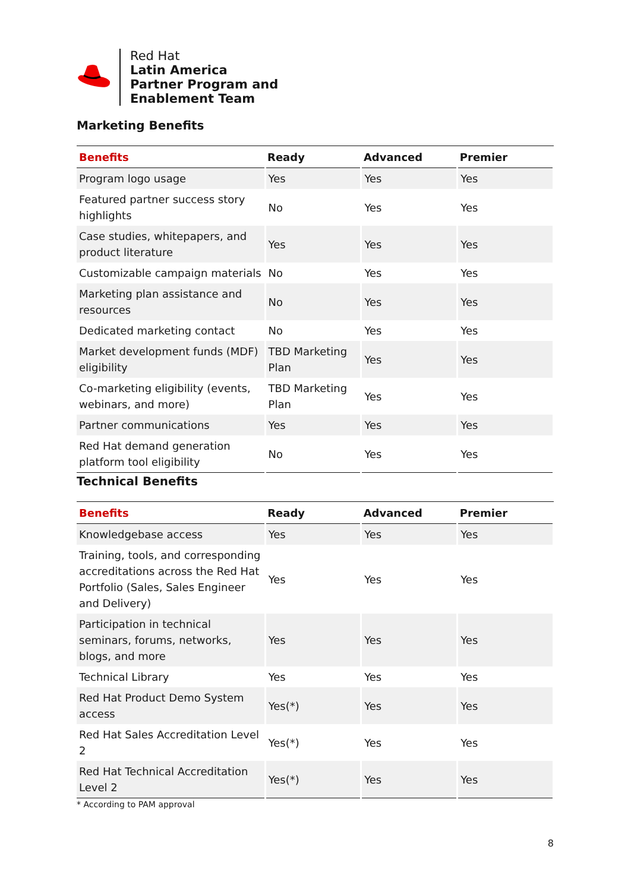Red Hat
Latin America
Partner Program and
Enablement Team
Marketing Benefits
| Benefits | Ready | Advanced | Premier |
| --- | --- | --- | --- |
| Program logo usage | Yes | Yes | Yes |
| Featured partner success story highlights | No | Yes | Yes |
| Case studies, whitepapers, and product literature | Yes | Yes | Yes |
| Customizable campaign materials | No | Yes | Yes |
| Marketing plan assistance and resources | No | Yes | Yes |
| Dedicated marketing contact | No | Yes | Yes |
| Market development funds (MDF) eligibility | TBD Marketing Plan | Yes | Yes |
| Co-marketing eligibility (events, webinars, and more) | TBD Marketing Plan | Yes | Yes |
| Partner communications | Yes | Yes | Yes |
| Red Hat demand generation platform tool eligibility | No | Yes | Yes |
Technical Benefits
| Benefits | Ready | Advanced | Premier |
| --- | --- | --- | --- |
| Knowledgebase access | Yes | Yes | Yes |
| Training, tools, and corresponding accreditations across the Red Hat Portfolio (Sales, Sales Engineer and Delivery) | Yes | Yes | Yes |
| Participation in technical seminars, forums, networks, blogs, and more | Yes | Yes | Yes |
| Technical Library | Yes | Yes | Yes |
| Red Hat Product Demo System access | Yes(*) | Yes | Yes |
| Red Hat Sales Accreditation Level 2 | Yes(*) | Yes | Yes |
| Red Hat Technical Accreditation Level 2 | Yes(*) | Yes | Yes |
* According to PAM approval
8